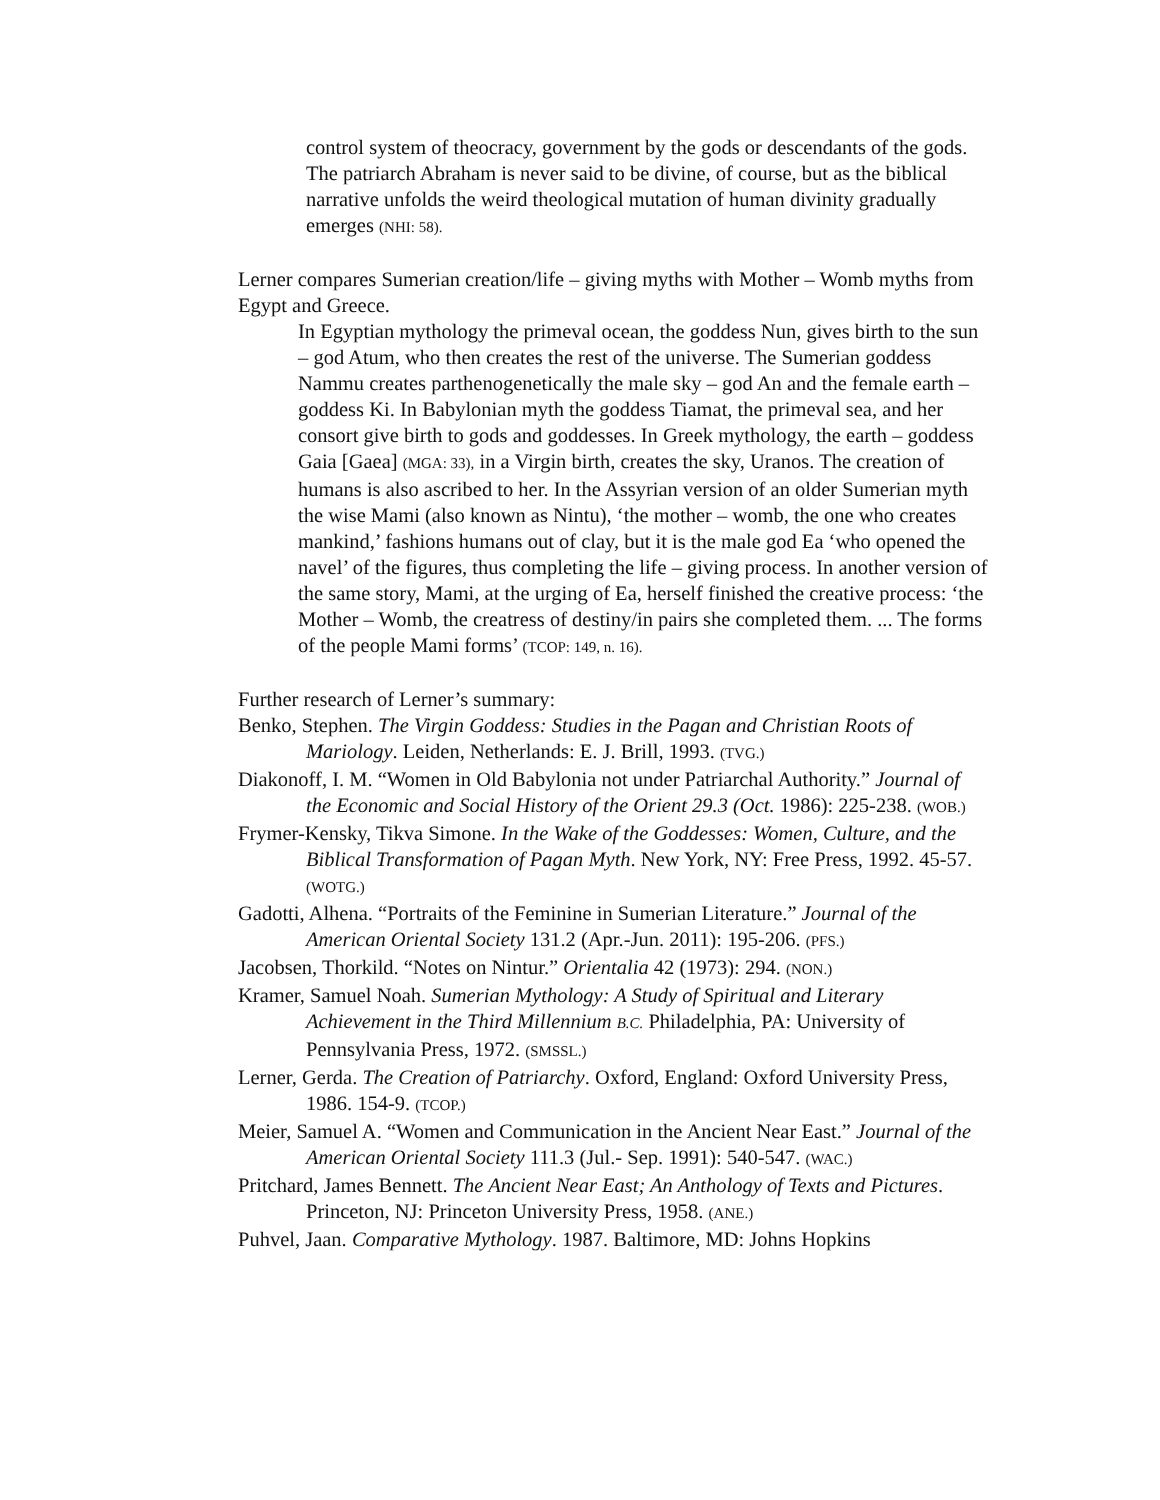control system of theocracy, government by the gods or descendants of the gods. The patriarch Abraham is never said to be divine, of course, but as the biblical narrative unfolds the weird theological mutation of human divinity gradually emerges (NHI: 58).
Lerner compares Sumerian creation/life – giving myths with Mother – Womb myths from Egypt and Greece.
In Egyptian mythology the primeval ocean, the goddess Nun, gives birth to the sun – god Atum, who then creates the rest of the universe. The Sumerian goddess Nammu creates parthenogenetically the male sky – god An and the female earth – goddess Ki. In Babylonian myth the goddess Tiamat, the primeval sea, and her consort give birth to gods and goddesses. In Greek mythology, the earth – goddess Gaia [Gaea] (MGA: 33), in a Virgin birth, creates the sky, Uranos. The creation of humans is also ascribed to her. In the Assyrian version of an older Sumerian myth the wise Mami (also known as Nintu), ‘the mother – womb, the one who creates mankind,’ fashions humans out of clay, but it is the male god Ea ‘who opened the navel’ of the figures, thus completing the life – giving process. In another version of the same story, Mami, at the urging of Ea, herself finished the creative process: ‘the Mother – Womb, the creatress of destiny/in pairs she completed them. ... The forms of the people Mami forms’ (TCOP: 149, n. 16).
Further research of Lerner’s summary:
Benko, Stephen. The Virgin Goddess: Studies in the Pagan and Christian Roots of Mariology. Leiden, Netherlands: E. J. Brill, 1993. (TVG.)
Diakonoff, I. M. “Women in Old Babylonia not under Patriarchal Authority.” Journal of the Economic and Social History of the Orient 29.3 (Oct. 1986): 225-238. (WOB.)
Frymer-Kensky, Tikva Simone. In the Wake of the Goddesses: Women, Culture, and the Biblical Transformation of Pagan Myth. New York, NY: Free Press, 1992. 45-57. (WOTG.)
Gadotti, Alhena. “Portraits of the Feminine in Sumerian Literature.” Journal of the American Oriental Society 131.2 (Apr.-Jun. 2011): 195-206. (PFS.)
Jacobsen, Thorkild. “Notes on Nintur.” Orientalia 42 (1973): 294. (NON.)
Kramer, Samuel Noah. Sumerian Mythology: A Study of Spiritual and Literary Achievement in the Third Millennium B.C. Philadelphia, PA: University of Pennsylvania Press, 1972. (SMSSL.)
Lerner, Gerda. The Creation of Patriarchy. Oxford, England: Oxford University Press, 1986. 154-9. (TCOP.)
Meier, Samuel A. “Women and Communication in the Ancient Near East.” Journal of the American Oriental Society 111.3 (Jul.- Sep. 1991): 540-547. (WAC.)
Pritchard, James Bennett. The Ancient Near East; An Anthology of Texts and Pictures. Princeton, NJ: Princeton University Press, 1958. (ANE.)
Puhvel, Jaan. Comparative Mythology. 1987. Baltimore, MD: Johns Hopkins